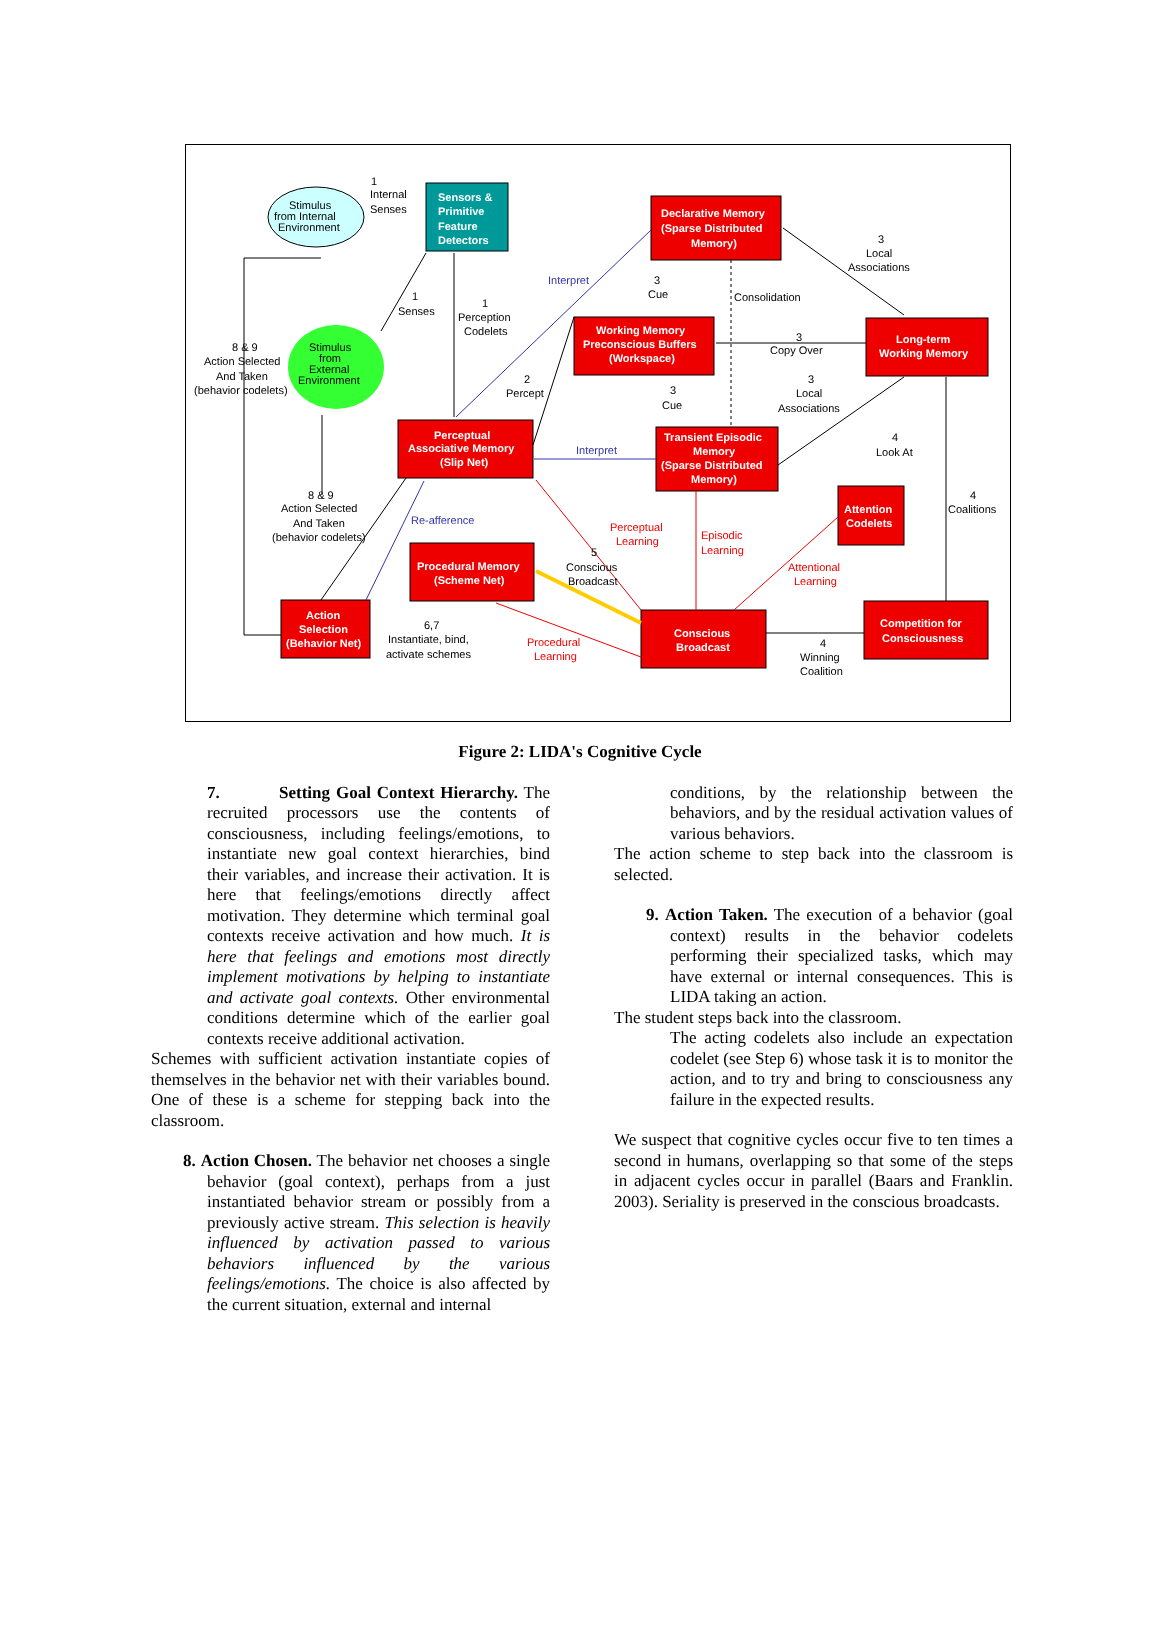Declarative Memory
(Sparse Distributed
Memory)
Working Memory
Preconscious Buffers
(Workspace)
Long-term
Working Memory
Perceptual
Associative Memory
(Slip Net)
Transient Episodic
Memory
(Sparse Distributed
Memory)
Attention
Codelets
Procedural Memory
(Scheme Net)
Action
Selection
(Behavior Net)
Conscious
Broadcast
Competition for
Consciousness
Sensors &
Primitive
Feature
Detectors
Stimulus
from Internal
Environment
Stimulus
from
External
Environment
1
Internal
Senses
1
Senses
1
Perception
Codelets
2
Percept
3
Cue
Consolidation
3
Local
Associations
3
Copy Over
3
Cue
3
Local
Associations
4
Look At
4
Coalitions
8 & 9
Action Selected
And Taken
(behavior codelets)
8 & 9
Action Selected
And Taken
(behavior codelets)
5
Conscious
Broadcast
6,7
Instantiate, bind,
activate schemes
4
Winning
Coalition
Interpret
Interpret
Re-afference
Perceptual
Learning
Episodic
Learning
Attentional
Learning
Procedural
Learning
Figure 2: LIDA's Cognitive Cycle
7. Setting Goal Context Hierarchy. The recruited processors use the contents of consciousness, including feelings/emotions, to instantiate new goal context hierarchies, bind their variables, and increase their activation. It is here that feelings/emotions directly affect motivation. They determine which terminal goal contexts receive activation and how much. It is here that feelings and emotions most directly implement motivations by helping to instantiate and activate goal contexts. Other environmental conditions determine which of the earlier goal contexts receive additional activation.
Schemes with sufficient activation instantiate copies of themselves in the behavior net with their variables bound. One of these is a scheme for stepping back into the classroom.
8. Action Chosen. The behavior net chooses a single behavior (goal context), perhaps from a just instantiated behavior stream or possibly from a previously active stream. This selection is heavily influenced by activation passed to various behaviors influenced by the various feelings/emotions. The choice is also affected by the current situation, external and internal
conditions, by the relationship between the behaviors, and by the residual activation values of various behaviors.
The action scheme to step back into the classroom is selected.
9. Action Taken. The execution of a behavior (goal context) results in the behavior codelets performing their specialized tasks, which may have external or internal consequences. This is LIDA taking an action.
The student steps back into the classroom.
The acting codelets also include an expectation codelet (see Step 6) whose task it is to monitor the action, and to try and bring to consciousness any failure in the expected results.
We suspect that cognitive cycles occur five to ten times a second in humans, overlapping so that some of the steps in adjacent cycles occur in parallel (Baars and Franklin. 2003). Seriality is preserved in the conscious broadcasts.